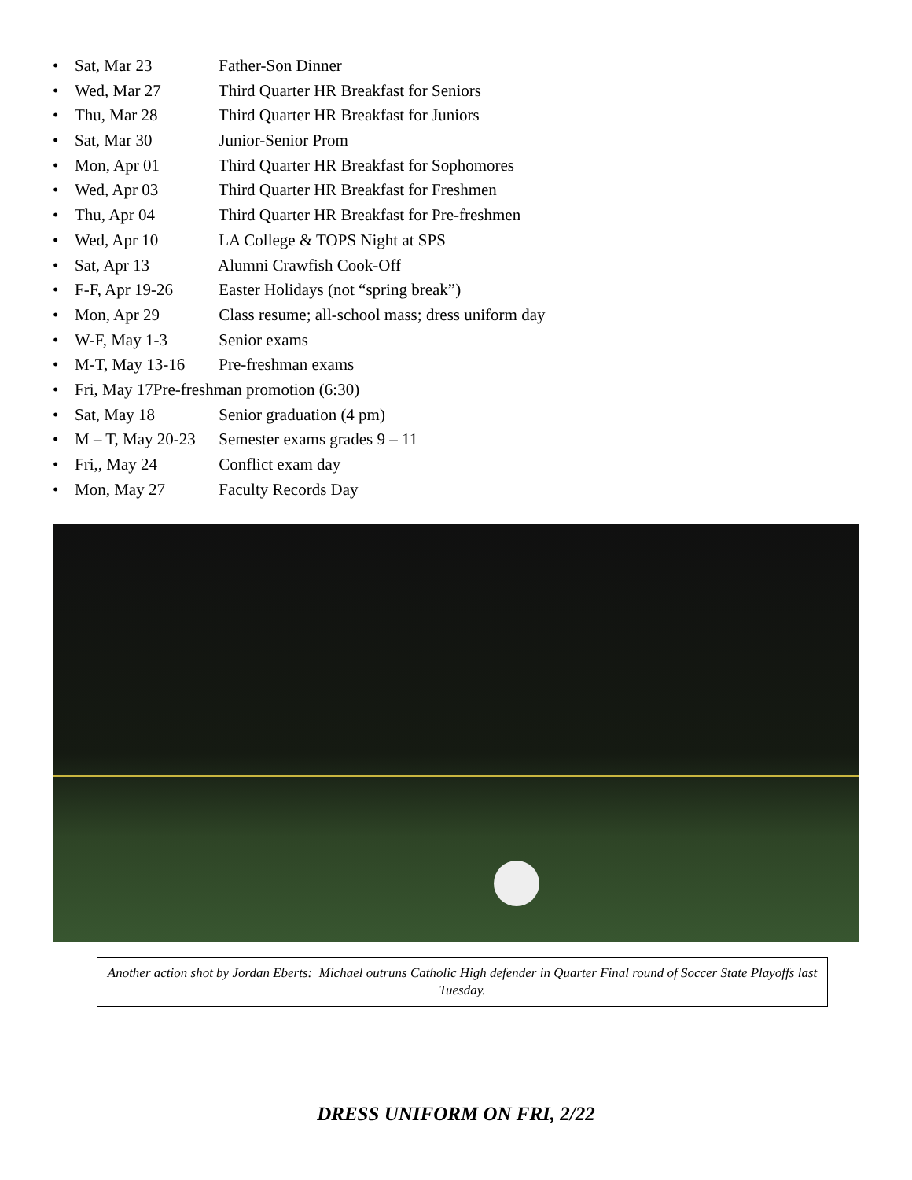• Sat, Mar 23 Father-Son Dinner
• Wed, Mar 27 Third Quarter HR Breakfast for Seniors
• Thu, Mar 28 Third Quarter HR Breakfast for Juniors
• Sat, Mar 30 Junior-Senior Prom
• Mon, Apr 01 Third Quarter HR Breakfast for Sophomores
• Wed, Apr 03 Third Quarter HR Breakfast for Freshmen
• Thu, Apr 04 Third Quarter HR Breakfast for Pre-freshmen
• Wed, Apr 10 LA College & TOPS Night at SPS
• Sat, Apr 13 Alumni Crawfish Cook-Off
• F-F, Apr 19-26 Easter Holidays (not “spring break”)
• Mon, Apr 29 Class resume; all-school mass; dress uniform day
• W-F, May 1-3 Senior exams
• M-T, May 13-16 Pre-freshman exams
• Fri, May 17Pre-freshman promotion (6:30)
• Sat, May 18 Senior graduation (4 pm)
• M – T, May 20-23 Semester exams grades 9 – 11
• Fri,, May 24 Conflict exam day
• Mon, May 27 Faculty Records Day
Another action shot by Jordan Eberts: Michael outruns Catholic High defender in Quarter Final round of Soccer State Playoffs last Tuesday.
DRESS UNIFORM ON FRI, 2/22